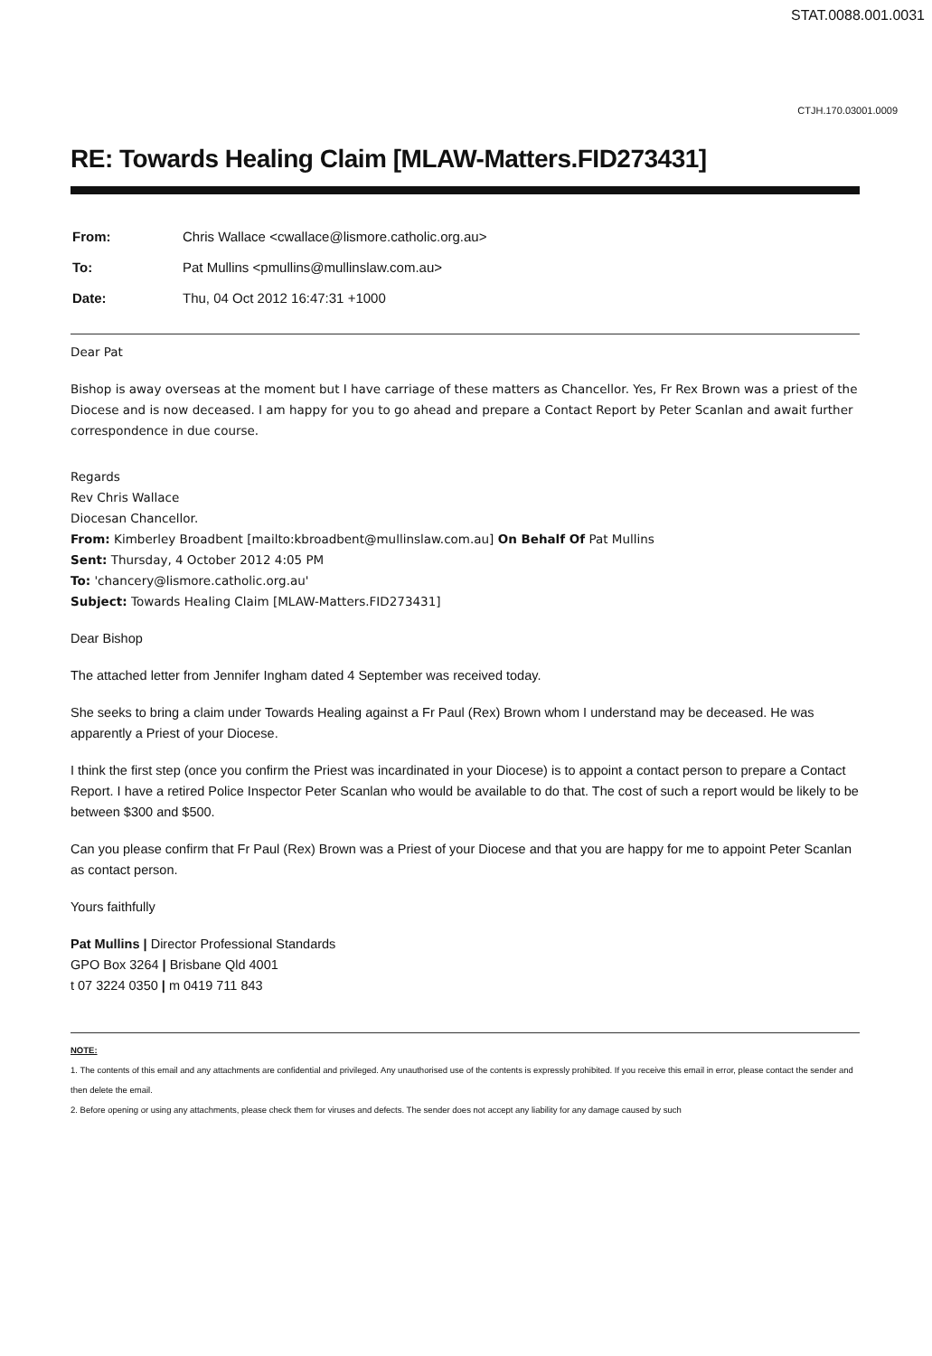STAT.0088.001.0031
CTJH.170.03001.0009
RE: Towards Healing Claim [MLAW-Matters.FID273431]
| From: | Chris Wallace <cwallace@lismore.catholic.org.au> |
| To: | Pat Mullins <pmullins@mullinslaw.com.au> |
| Date: | Thu, 04 Oct 2012 16:47:31 +1000 |
Dear Pat
Bishop is away overseas at the moment but I have carriage of these matters as Chancellor. Yes, Fr Rex Brown was a priest of the Diocese and is now deceased. I am happy for you to go ahead and prepare a Contact Report by Peter Scanlan and await further correspondence in due course.
Regards
Rev Chris Wallace
Diocesan Chancellor.
From: Kimberley Broadbent [mailto:kbroadbent@mullinslaw.com.au] On Behalf Of Pat Mullins
Sent: Thursday, 4 October 2012 4:05 PM
To: 'chancery@lismore.catholic.org.au'
Subject: Towards Healing Claim [MLAW-Matters.FID273431]
Dear Bishop
The attached letter from Jennifer Ingham dated 4 September was received today.
She seeks to bring a claim under Towards Healing against a Fr Paul (Rex) Brown whom I understand may be deceased. He was apparently a Priest of your Diocese.
I think the first step (once you confirm the Priest was incardinated in your Diocese) is to appoint a contact person to prepare a Contact Report. I have a retired Police Inspector Peter Scanlan who would be available to do that. The cost of such a report would be likely to be between $300 and $500.
Can you please confirm that Fr Paul (Rex) Brown was a Priest of your Diocese and that you are happy for me to appoint Peter Scanlan as contact person.
Yours faithfully
Pat Mullins | Director Professional Standards
GPO Box 3264 | Brisbane Qld 4001
t 07 3224 0350 | m 0419 711 843
NOTE:
1. The contents of this email and any attachments are confidential and privileged. Any unauthorised use of the contents is expressly prohibited. If you receive this email in error, please contact the sender and then delete the email.
2. Before opening or using any attachments, please check them for viruses and defects. The sender does not accept any liability for any damage caused by such